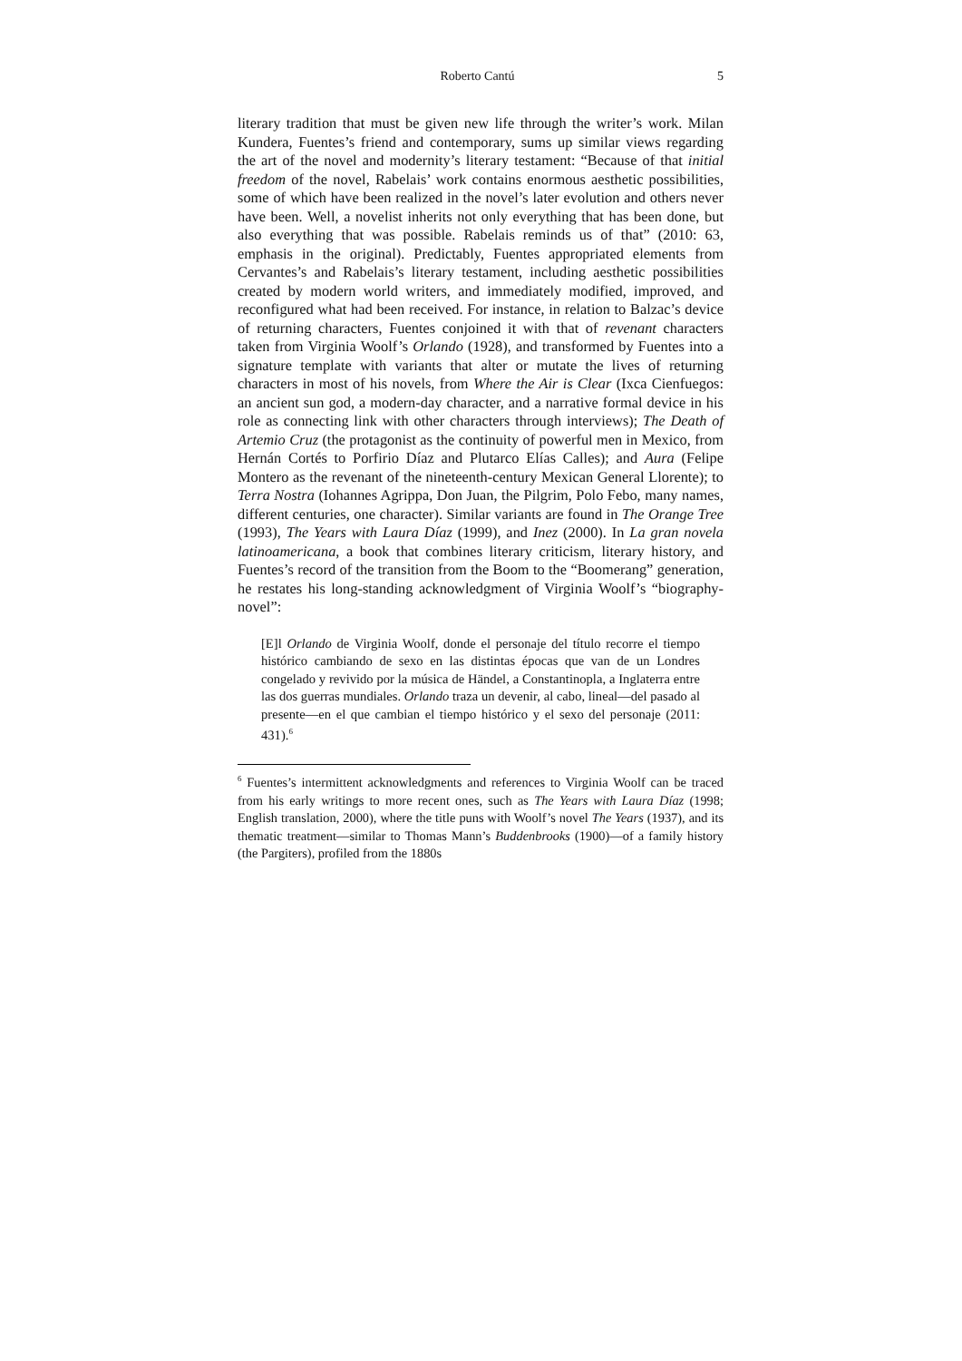Roberto Cantú 5
literary tradition that must be given new life through the writer’s work. Milan Kundera, Fuentes’s friend and contemporary, sums up similar views regarding the art of the novel and modernity’s literary testament: “Because of that initial freedom of the novel, Rabelais’ work contains enormous aesthetic possibilities, some of which have been realized in the novel’s later evolution and others never have been. Well, a novelist inherits not only everything that has been done, but also everything that was possible. Rabelais reminds us of that” (2010: 63, emphasis in the original). Predictably, Fuentes appropriated elements from Cervantes’s and Rabelais’s literary testament, including aesthetic possibilities created by modern world writers, and immediately modified, improved, and reconfigured what had been received. For instance, in relation to Balzac’s device of returning characters, Fuentes conjoined it with that of revenant characters taken from Virginia Woolf’s Orlando (1928), and transformed by Fuentes into a signature template with variants that alter or mutate the lives of returning characters in most of his novels, from Where the Air is Clear (Ixca Cienfuegos: an ancient sun god, a modern-day character, and a narrative formal device in his role as connecting link with other characters through interviews); The Death of Artemio Cruz (the protagonist as the continuity of powerful men in Mexico, from Hernán Cortés to Porfirio Díaz and Plutarco Elías Calles); and Aura (Felipe Montero as the revenant of the nineteenth-century Mexican General Llorente); to Terra Nostra (Iohannes Agrippa, Don Juan, the Pilgrim, Polo Febo, many names, different centuries, one character). Similar variants are found in The Orange Tree (1993), The Years with Laura Díaz (1999), and Inez (2000). In La gran novela latinoamericana, a book that combines literary criticism, literary history, and Fuentes’s record of the transition from the Boom to the “Boomerang” generation, he restates his long-standing acknowledgment of Virginia Woolf’s “biography-novel”:
[E]l Orlando de Virginia Woolf, donde el personaje del título recorre el tiempo histórico cambiando de sexo en las distintas épocas que van de un Londres congelado y revivido por la música de Händel, a Constantinopla, a Inglaterra entre las dos guerras mundiales. Orlando traza un devenir, al cabo, lineal—del pasado al presente—en el que cambian el tiempo histórico y el sexo del personaje (2011: 431).<sup>6</sup>
<sup>6</sup> Fuentes’s intermittent acknowledgments and references to Virginia Woolf can be traced from his early writings to more recent ones, such as The Years with Laura Díaz (1998; English translation, 2000), where the title puns with Woolf’s novel The Years (1937), and its thematic treatment—similar to Thomas Mann’s Buddenbrooks (1900)—of a family history (the Pargiters), profiled from the 1880s